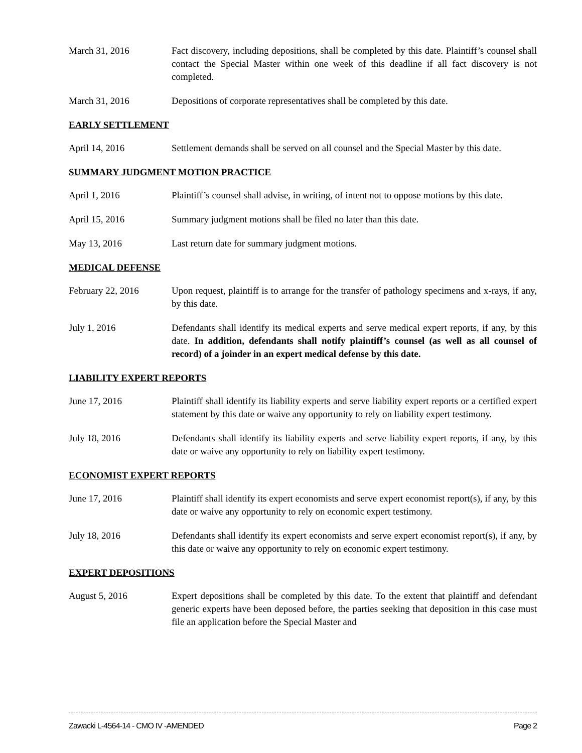March 31, 2016 Fact discovery, including depositions, shall be completed by this date. Plaintiff’s counsel shall contact the Special Master within one week of this deadline if all fact discovery is not completed.
March 31, 2016 Depositions of corporate representatives shall be completed by this date.
EARLY SETTLEMENT
April 14, 2016 Settlement demands shall be served on all counsel and the Special Master by this date.
SUMMARY JUDGMENT MOTION PRACTICE
April 1, 2016 Plaintiff’s counsel shall advise, in writing, of intent not to oppose motions by this date.
April 15, 2016 Summary judgment motions shall be filed no later than this date.
May 13, 2016 Last return date for summary judgment motions.
MEDICAL DEFENSE
February 22, 2016 Upon request, plaintiff is to arrange for the transfer of pathology specimens and x-rays, if any, by this date.
July 1, 2016 Defendants shall identify its medical experts and serve medical expert reports, if any, by this date. In addition, defendants shall notify plaintiff’s counsel (as well as all counsel of record) of a joinder in an expert medical defense by this date.
LIABILITY EXPERT REPORTS
June 17, 2016 Plaintiff shall identify its liability experts and serve liability expert reports or a certified expert statement by this date or waive any opportunity to rely on liability expert testimony.
July 18, 2016 Defendants shall identify its liability experts and serve liability expert reports, if any, by this date or waive any opportunity to rely on liability expert testimony.
ECONOMIST EXPERT REPORTS
June 17, 2016 Plaintiff shall identify its expert economists and serve expert economist report(s), if any, by this date or waive any opportunity to rely on economic expert testimony.
July 18, 2016 Defendants shall identify its expert economists and serve expert economist report(s), if any, by this date or waive any opportunity to rely on economic expert testimony.
EXPERT DEPOSITIONS
August 5, 2016 Expert depositions shall be completed by this date. To the extent that plaintiff and defendant generic experts have been deposed before, the parties seeking that deposition in this case must file an application before the Special Master and
Zawacki L-4564-14 - CMO IV -AMENDED Page 2